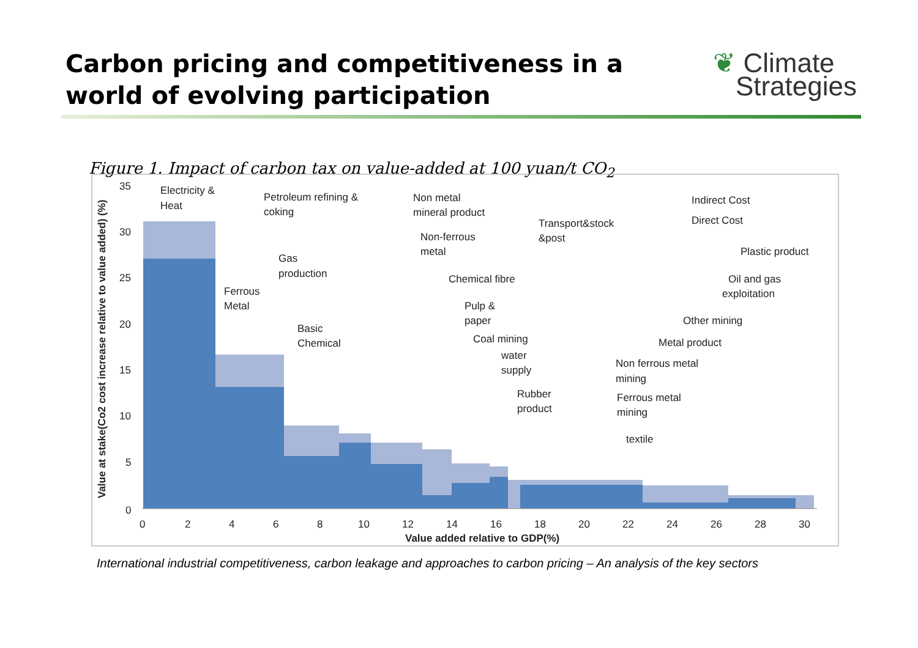Carbon pricing and competitiveness in a
world of evolving participation
❦ Climate
Strategies
Figure 1. Impact of carbon tax on value-added at 100 yuan/t CO<sub>2</sub>
35
30
25
20
15
10
5
0
0
2
4
6
8
10
12
14
16
18
20
22
24
26
28
30
Value added relative to GDP(%)
Value at stake(Co2 cost increase relative to value added) (%)
Electricity &
Heat
Petroleum refining &
coking
Non metal
mineral product
Indirect Cost
Direct Cost
Transport&stock
&post
Non-ferrous
metal
Plastic product
Gas
production
Chemical fibre
Oil and gas
exploitation
Ferrous
Metal
Pulp &
paper
Other mining
Basic
Chemical
Coal mining
Metal product
water
supply
Non ferrous metal
mining
Rubber
product
Ferrous metal
mining
textile
International industrial competitiveness, carbon leakage and approaches to carbon pricing – An analysis of the key sectors